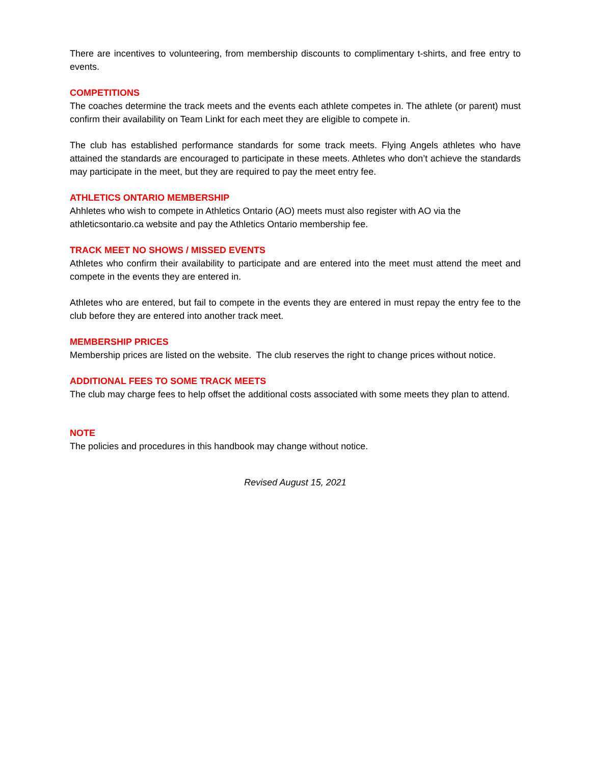There are incentives to volunteering, from membership discounts to complimentary t-shirts, and free entry to events.
COMPETITIONS
The coaches determine the track meets and the events each athlete competes in. The athlete (or parent) must confirm their availability on Team Linkt for each meet they are eligible to compete in.
The club has established performance standards for some track meets. Flying Angels athletes who have attained the standards are encouraged to participate in these meets. Athletes who don’t achieve the standards may participate in the meet, but they are required to pay the meet entry fee.
ATHLETICS ONTARIO MEMBERSHIP
Ahhletes who wish to compete in Athletics Ontario (AO) meets must also register with AO via the athleticsontario.ca website and pay the Athletics Ontario membership fee.
TRACK MEET NO SHOWS / MISSED EVENTS
Athletes who confirm their availability to participate and are entered into the meet must attend the meet and compete in the events they are entered in.
Athletes who are entered, but fail to compete in the events they are entered in must repay the entry fee to the club before they are entered into another track meet.
MEMBERSHIP PRICES
Membership prices are listed on the website. The club reserves the right to change prices without notice.
ADDITIONAL FEES TO SOME TRACK MEETS
The club may charge fees to help offset the additional costs associated with some meets they plan to attend.
NOTE
The policies and procedures in this handbook may change without notice.
Revised August 15, 2021